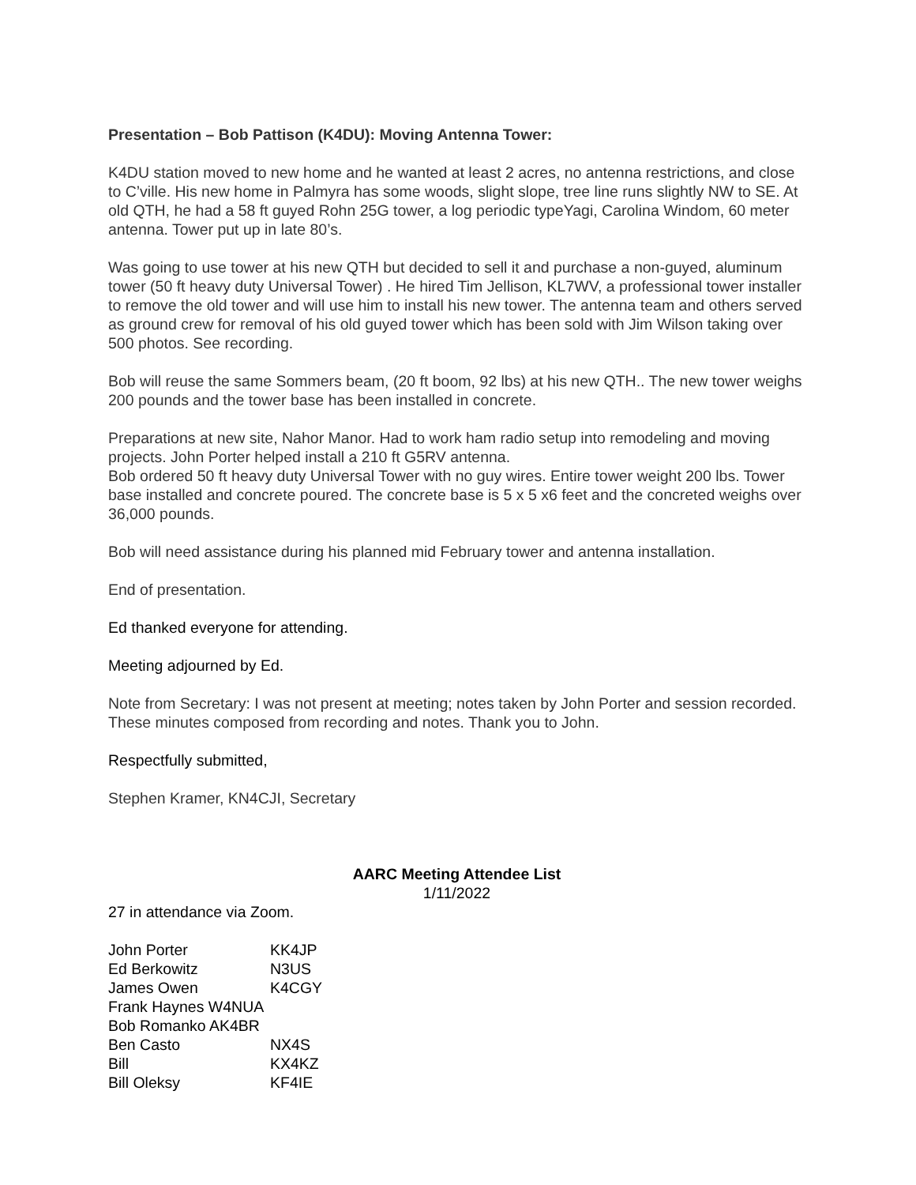Presentation – Bob Pattison (K4DU): Moving Antenna Tower:
K4DU station moved to new home and he wanted at least 2 acres, no antenna restrictions, and close to C’ville. His new home in Palmyra has some woods, slight slope, tree line runs slightly NW to SE. At old QTH, he had a 58 ft guyed Rohn 25G tower, a log periodic typeYagi, Carolina Windom, 60 meter antenna. Tower put up in late 80’s.
Was going to use tower at his new QTH but decided to sell it and purchase a non-guyed, aluminum tower (50 ft heavy duty Universal Tower) . He hired Tim Jellison, KL7WV, a professional tower installer to remove the old tower and will use him to install his new tower. The antenna team and others served as ground crew for removal of his old guyed tower which has been sold with Jim Wilson taking over 500 photos. See recording.
Bob will reuse the same Sommers beam, (20 ft boom, 92 lbs) at his new QTH.. The new tower weighs 200 pounds and the tower base has been installed in concrete.
Preparations at new site, Nahor Manor. Had to work ham radio setup into remodeling and moving projects. John Porter helped install a 210 ft G5RV antenna.
Bob ordered 50 ft heavy duty Universal Tower with no guy wires. Entire tower weight 200 lbs. Tower base installed and concrete poured. The concrete base is 5 x 5 x6 feet and the concreted weighs over 36,000 pounds.
Bob will need assistance during his planned mid February tower and antenna installation.
End of presentation.
Ed thanked everyone for attending.
Meeting adjourned by Ed.
Note from Secretary: I was not present at meeting; notes taken by John Porter and session recorded. These minutes composed from recording and notes. Thank you to John.
Respectfully submitted,
Stephen Kramer, KN4CJI, Secretary
AARC Meeting Attendee List
1/11/2022
27 in attendance via Zoom.
| John Porter | KK4JP |
| Ed Berkowitz | N3US |
| James Owen | K4CGY |
| Frank Haynes W4NUA | |
| Bob Romanko AK4BR | |
| Ben Casto | NX4S |
| Bill | KX4KZ |
| Bill Oleksy | KF4IE |